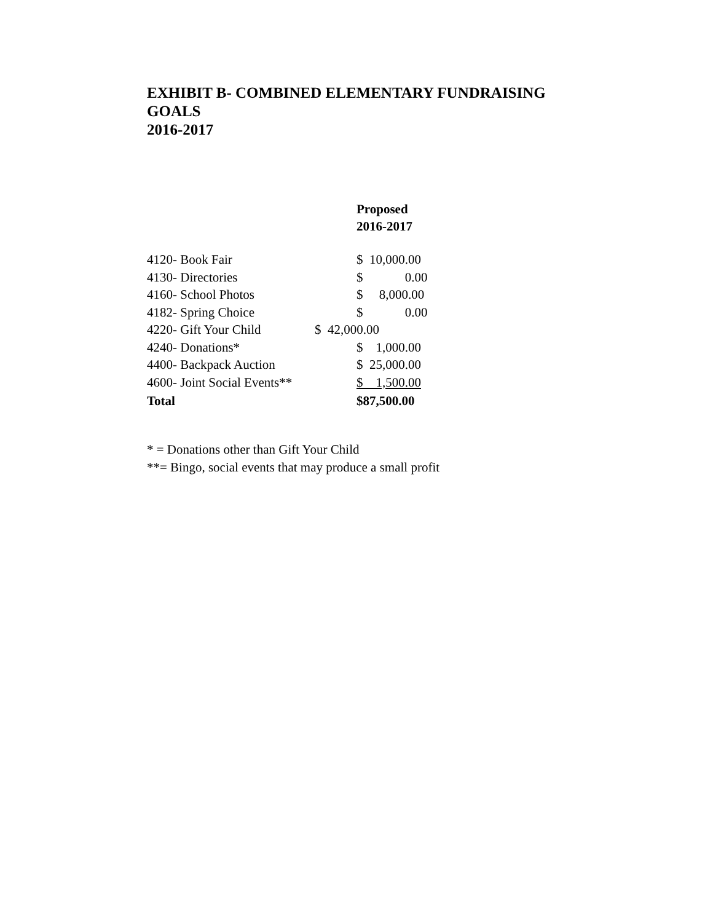EXHIBIT B- COMBINED ELEMENTARY FUNDRAISING GOALS
2016-2017
| | Proposed 2016-2017 |
| --- | --- |
| 4120- Book Fair | $ 10,000.00 |
| 4130- Directories | $ 0.00 |
| 4160- School Photos | $ 8,000.00 |
| 4182- Spring Choice | $ 0.00 |
| 4220- Gift Your Child | $ 42,000.00 |
| 4240- Donations* | $ 1,000.00 |
| 4400- Backpack Auction | $ 25,000.00 |
| 4600- Joint Social Events** | $ 1,500.00 |
| Total | $87,500.00 |
* = Donations other than Gift Your Child
**= Bingo, social events that may produce a small profit